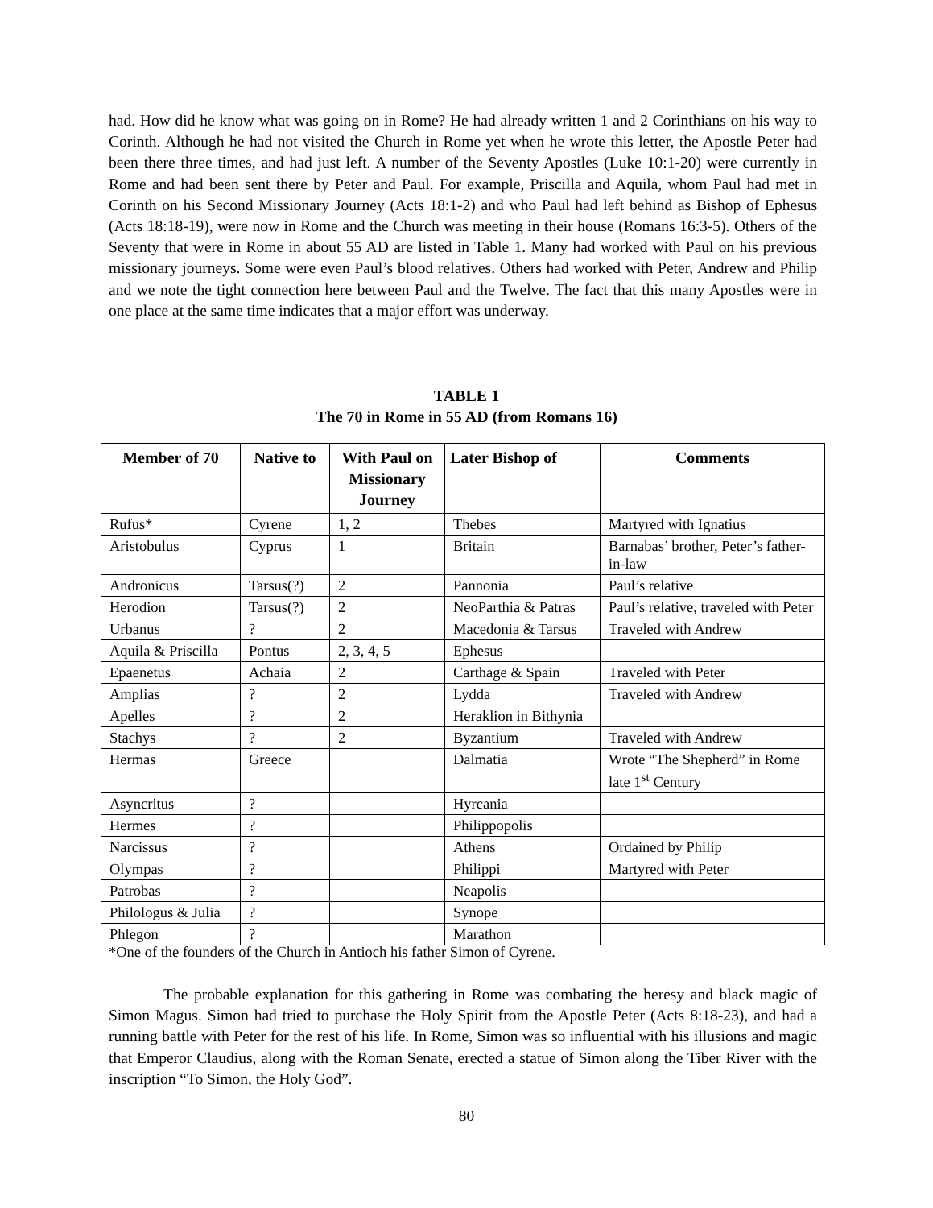had. How did he know what was going on in Rome? He had already written 1 and 2 Corinthians on his way to Corinth. Although he had not visited the Church in Rome yet when he wrote this letter, the Apostle Peter had been there three times, and had just left. A number of the Seventy Apostles (Luke 10:1-20) were currently in Rome and had been sent there by Peter and Paul. For example, Priscilla and Aquila, whom Paul had met in Corinth on his Second Missionary Journey (Acts 18:1-2) and who Paul had left behind as Bishop of Ephesus (Acts 18:18-19), were now in Rome and the Church was meeting in their house (Romans 16:3-5). Others of the Seventy that were in Rome in about 55 AD are listed in Table 1. Many had worked with Paul on his previous missionary journeys. Some were even Paul’s blood relatives. Others had worked with Peter, Andrew and Philip and we note the tight connection here between Paul and the Twelve. The fact that this many Apostles were in one place at the same time indicates that a major effort was underway.
TABLE 1
The 70 in Rome in 55 AD (from Romans 16)
| Member of 70 | Native to | With Paul on Missionary Journey | Later Bishop of | Comments |
| --- | --- | --- | --- | --- |
| Rufus* | Cyrene | 1, 2 | Thebes | Martyred with Ignatius |
| Aristobulus | Cyprus | 1 | Britain | Barnabas’ brother, Peter’s father-in-law |
| Andronicus | Tarsus(?) | 2 | Pannonia | Paul’s relative |
| Herodion | Tarsus(?) | 2 | NeoParthia & Patras | Paul’s relative, traveled with Peter |
| Urbanus | ? | 2 | Macedonia & Tarsus | Traveled with Andrew |
| Aquila & Priscilla | Pontus | 2, 3, 4, 5 | Ephesus | |
| Epaenetus | Achaia | 2 | Carthage & Spain | Traveled with Peter |
| Amplias | ? | 2 | Lydda | Traveled with Andrew |
| Apelles | ? | 2 | Heraklion in Bithynia | |
| Stachys | ? | 2 | Byzantium | Traveled with Andrew |
| Hermas | Greece | | Dalmatia | Wrote “The Shepherd” in Rome late 1<sup>st</sup> Century |
| Asyncritus | ? | | Hyrcania | |
| Hermes | ? | | Philippopolis | |
| Narcissus | ? | | Athens | Ordained by Philip |
| Olympas | ? | | Philippi | Martyred with Peter |
| Patrobas | ? | | Neapolis | |
| Philologus & Julia | ? | | Synope | |
| Phlegon | ? | | Marathon | |
*One of the founders of the Church in Antioch his father Simon of Cyrene.
The probable explanation for this gathering in Rome was combating the heresy and black magic of Simon Magus. Simon had tried to purchase the Holy Spirit from the Apostle Peter (Acts 8:18-23), and had a running battle with Peter for the rest of his life. In Rome, Simon was so influential with his illusions and magic that Emperor Claudius, along with the Roman Senate, erected a statue of Simon along the Tiber River with the inscription “To Simon, the Holy God”.
80